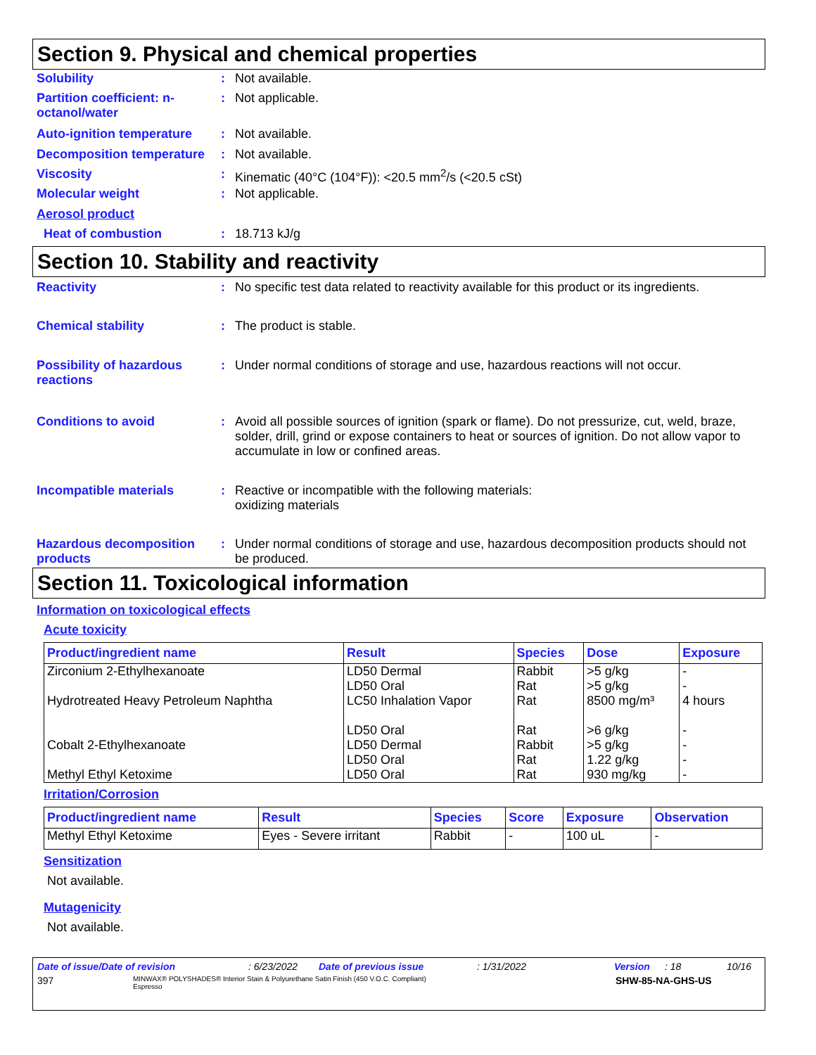Section 9. Physical and chemical properties
Solubility : Not available.
Partition coefficient: n-octanol/water
: Not applicable.
Auto-ignition temperature
: Not available.
Decomposition temperature
: Not available.
Viscosity : Kinematic (40°C (104°F)): <20.5 mm<sup>2</sup>/s (<20.5 cSt)
Molecular weight : Not applicable.
Aerosol product
Heat of combustion : 18.713 kJ/g
Section 10. Stability and reactivity
Reactivity : No specific test data related to reactivity available for this product or its ingredients.
Chemical stability : The product is stable.
Possibility of hazardous reactions
: Under normal conditions of storage and use, hazardous reactions will not occur.
Conditions to avoid : Avoid all possible sources of ignition (spark or flame). Do not pressurize, cut, weld, braze, solder, drill, grind or expose containers to heat or sources of ignition. Do not allow vapor to accumulate in low or confined areas.
Incompatible materials : Reactive or incompatible with the following materials:
oxidizing materials
Hazardous decomposition products
: Under normal conditions of storage and use, hazardous decomposition products should not be produced.
Section 11. Toxicological information
Information on toxicological effects
Acute toxicity
| Product/ingredient name | Result | Species | Dose | Exposure |
| --- | --- | --- | --- | --- |
| Zirconium 2-Ethylhexanoate | LD50 Dermal LD50 Oral | Rabbit Rat | >5 g/kg >5 g/kg | - - |
| Hydrotreated Heavy Petroleum Naphtha | LC50 Inhalation Vapor LD50 Oral | Rat Rat | 8500 mg/m³ >6 g/kg | 4 hours - |
| Cobalt 2-Ethylhexanoate | LD50 Dermal LD50 Oral | Rabbit Rat | >5 g/kg 1.22 g/kg | - - |
| Methyl Ethyl Ketoxime | LD50 Oral | Rat | 930 mg/kg | - |
Irritation/Corrosion
| Product/ingredient name | Result | Species | Score | Exposure | Observation |
| --- | --- | --- | --- | --- | --- |
| Methyl Ethyl Ketoxime | Eyes - Severe irritant | Rabbit | - | 100 uL | - |
Sensitization
Not available.
Mutagenicity
Not available.
Date of issue/Date of revision: 6/23/2022 Date of previous issue: 1/31/2022 Version: 18 10/16
397 MINWAX® POLYSHADES® Interior Stain & Polyurethane Satin Finish (450 V.O.C. Compliant)
Espresso SHW-85-NA-GHS-US